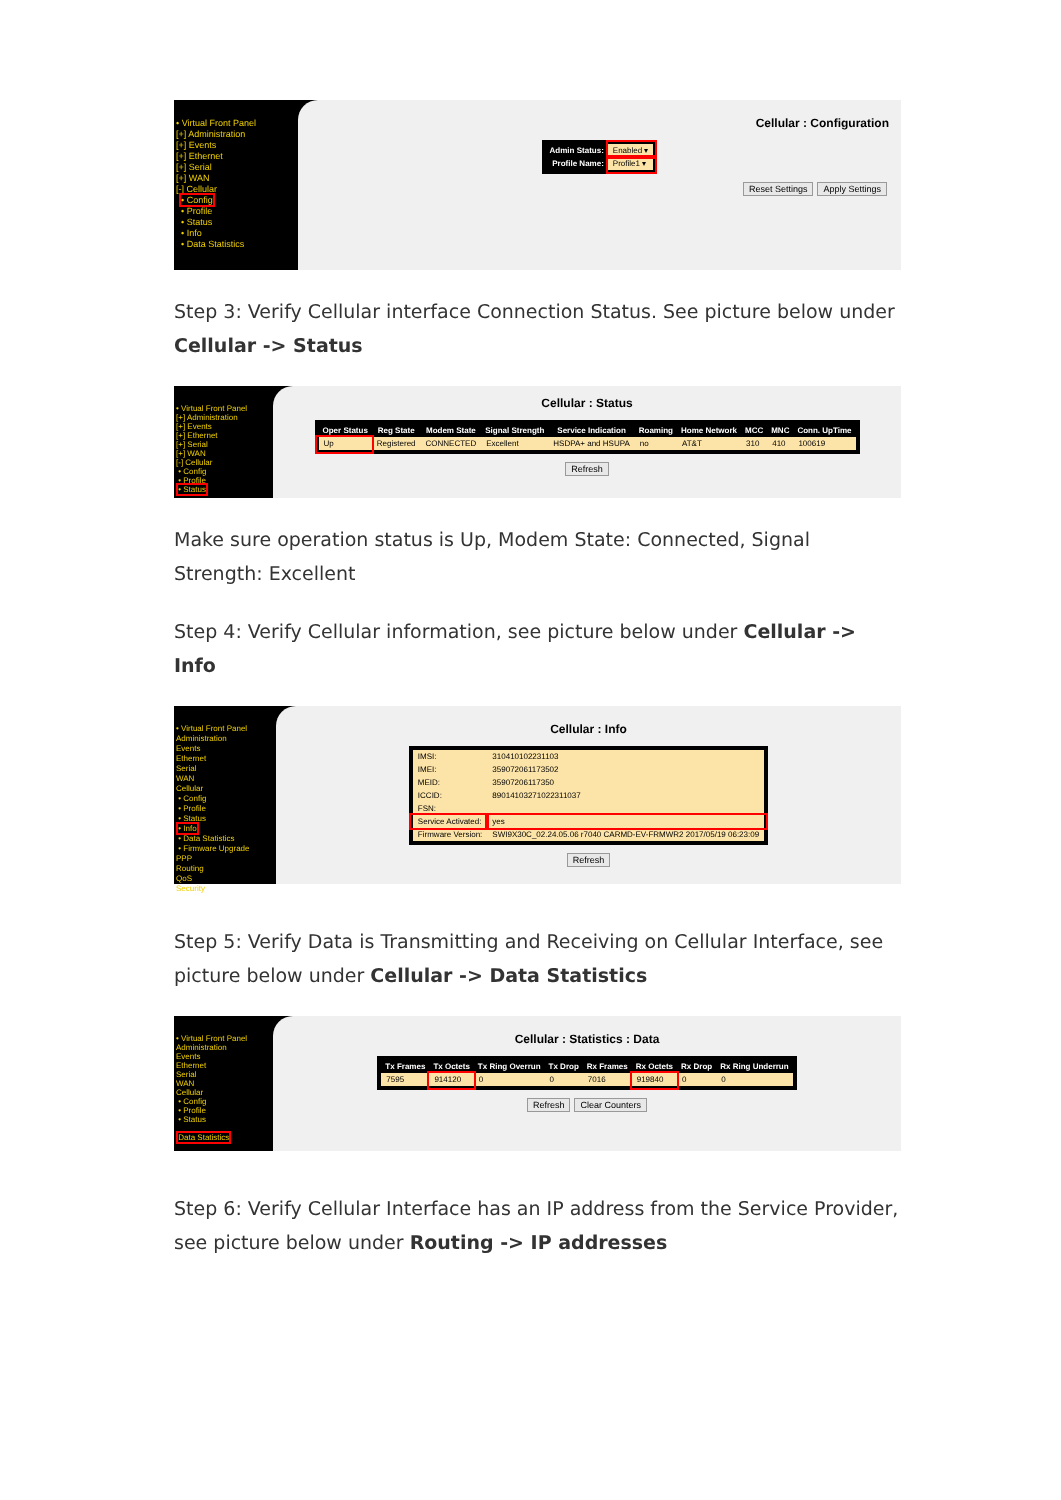• Virtual Front Panel
[+] Administration
[+] Events
[+] Ethernet
[+] Serial
[+] WAN
[-] Cellular
• Config
• Profile
• Status
• Info
• Data Statistics
Cellular : Configuration
| Admin Status: | Enabled ▾ |
| Profile Name: | Profile1 ▾ |
Reset Settings Apply Settings
Step 3: Verify Cellular interface Connection Status. See picture below under Cellular -> Status
• Virtual Front Panel
[+] Administration
[+] Events
[+] Ethernet
[+] Serial
[+] WAN
[-] Cellular
• Config
• Profile
• Status
Cellular : Status
| Oper Status | Reg State | Modem State | Signal Strength | Service Indication | Roaming | Home Network | MCC | MNC | Conn. UpTime |
| --- | --- | --- | --- | --- | --- | --- | --- | --- | --- |
| Up | Registered | CONNECTED | Excellent | HSDPA+ and HSUPA | no | AT&T | 310 | 410 | 100619 |
Refresh
Make sure operation status is Up, Modem State: Connected, Signal Strength: Excellent
Step 4: Verify Cellular information, see picture below under Cellular -> Info
• Virtual Front Panel
Administration
Events
Ethernet
Serial
WAN
Cellular
• Config
• Profile
• Status
• Info
• Data Statistics
• Firmware Upgrade
PPP
Routing
QoS
Security
Cellular : Info
| IMSI: | 310410102231103 |
| IMEI: | 359072061173502 |
| MEID: | 35907206117350 |
| ICCID: | 89014103271022311037 |
| FSN: | |
| Service Activated: | yes |
| Firmware Version: | SWI9X30C_02.24.05.06 r7040 CARMD-EV-FRMWR2 2017/05/19 06:23:09 |
Refresh
Step 5: Verify Data is Transmitting and Receiving on Cellular Interface, see picture below under Cellular -> Data Statistics
• Virtual Front Panel
Administration
Events
Ethernet
Serial
WAN
Cellular
• Config
• Profile
• Status
Data Statistics
Cellular : Statistics : Data
| Tx Frames | Tx Octets | Tx Ring Overrun | Tx Drop | Rx Frames | Rx Octets | Rx Drop | Rx Ring Underrun |
| --- | --- | --- | --- | --- | --- | --- | --- |
| 7595 | 914120 | 0 | 0 | 7016 | 919840 | 0 | 0 |
Refresh Clear Counters
Step 6: Verify Cellular Interface has an IP address from the Service Provider, see picture below under Routing -> IP addresses